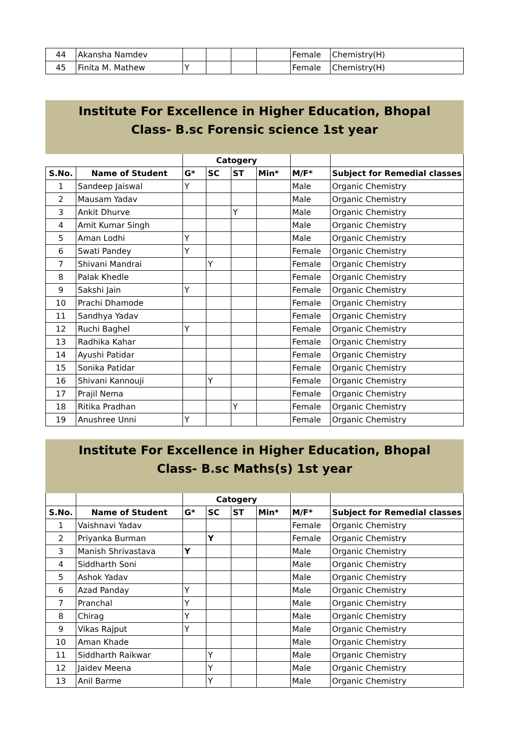| 44 | Akansha Namdev | | | | | Female | Chemistry(H) |
| 45 | Finita M. Mathew | Y | | | | Female | Chemistry(H) |
Institute For Excellence in Higher Education, Bhopal
Class- B.sc Forensic science 1st year
| | | Catogery | | | | | |
| --- | --- | --- | --- | --- | --- | --- | --- |
| S.No. | Name of Student | G* | SC | ST | Min* | M/F* | Subject for Remedial classes |
| 1 | Sandeep Jaiswal | Y | | | | Male | Organic Chemistry |
| 2 | Mausam Yadav | | | | | Male | Organic Chemistry |
| 3 | Ankit Dhurve | | | Y | | Male | Organic Chemistry |
| 4 | Amit Kumar Singh | | | | | Male | Organic Chemistry |
| 5 | Aman Lodhi | Y | | | | Male | Organic Chemistry |
| 6 | Swati Pandey | Y | | | | Female | Organic Chemistry |
| 7 | Shivani Mandrai | | Y | | | Female | Organic Chemistry |
| 8 | Palak Khedle | | | | | Female | Organic Chemistry |
| 9 | Sakshi Jain | Y | | | | Female | Organic Chemistry |
| 10 | Prachi Dhamode | | | | | Female | Organic Chemistry |
| 11 | Sandhya Yadav | | | | | Female | Organic Chemistry |
| 12 | Ruchi Baghel | Y | | | | Female | Organic Chemistry |
| 13 | Radhika Kahar | | | | | Female | Organic Chemistry |
| 14 | Ayushi Patidar | | | | | Female | Organic Chemistry |
| 15 | Sonika Patidar | | | | | Female | Organic Chemistry |
| 16 | Shivani Kannouji | | Y | | | Female | Organic Chemistry |
| 17 | Prajil Nema | | | | | Female | Organic Chemistry |
| 18 | Ritika Pradhan | | | Y | | Female | Organic Chemistry |
| 19 | Anushree Unni | Y | | | | Female | Organic Chemistry |
Institute For Excellence in Higher Education, Bhopal
Class- B.sc Maths(s) 1st year
| | | Catogery | | | | | |
| --- | --- | --- | --- | --- | --- | --- | --- |
| S.No. | Name of Student | G* | SC | ST | Min* | M/F* | Subject for Remedial classes |
| 1 | Vaishnavi Yadav | | | | | Female | Organic Chemistry |
| 2 | Priyanka Burman | | Y | | | Female | Organic Chemistry |
| 3 | Manish Shrivastava | Y | | | | Male | Organic Chemistry |
| 4 | Siddharth Soni | | | | | Male | Organic Chemistry |
| 5 | Ashok Yadav | | | | | Male | Organic Chemistry |
| 6 | Azad Panday | Y | | | | Male | Organic Chemistry |
| 7 | Pranchal | Y | | | | Male | Organic Chemistry |
| 8 | Chirag | Y | | | | Male | Organic Chemistry |
| 9 | Vikas Rajput | Y | | | | Male | Organic Chemistry |
| 10 | Aman Khade | | | | | Male | Organic Chemistry |
| 11 | Siddharth Raikwar | | Y | | | Male | Organic Chemistry |
| 12 | Jaidev Meena | | Y | | | Male | Organic Chemistry |
| 13 | Anil Barme | | Y | | | Male | Organic Chemistry |